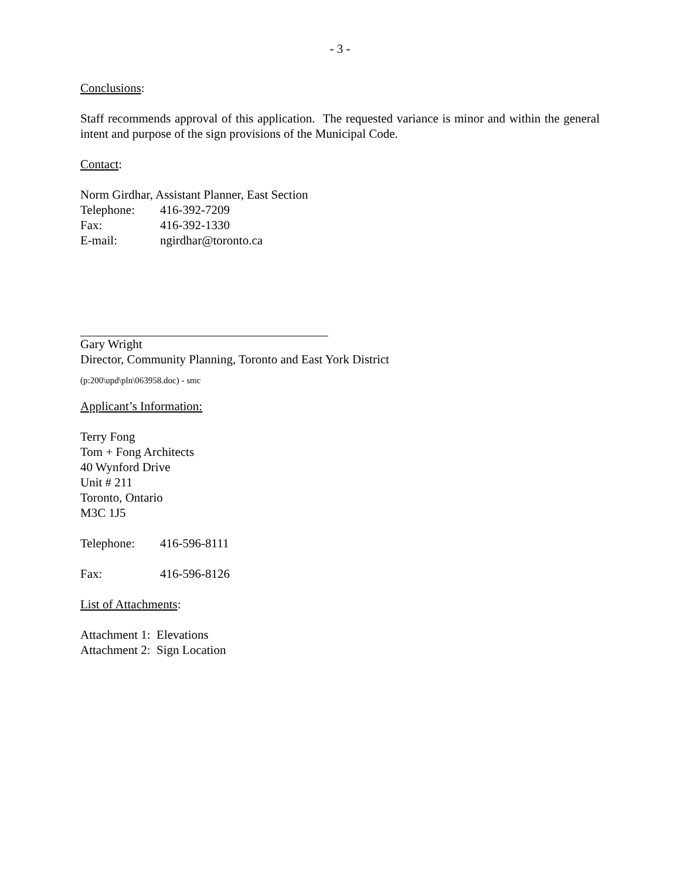- 3 -
Conclusions:
Staff recommends approval of this application. The requested variance is minor and within the general intent and purpose of the sign provisions of the Municipal Code.
Contact:
Norm Girdhar, Assistant Planner, East Section
Telephone: 416-392-7209
Fax: 416-392-1330
E-mail: ngirdhar@toronto.ca
Gary Wright
Director, Community Planning, Toronto and East York District
(p:200\upd\pln\063958.doc) - smc
Applicant’s Information:
Terry Fong
Tom + Fong Architects
40 Wynford Drive
Unit # 211
Toronto, Ontario
M3C 1J5
Telephone: 416-596-8111
Fax: 416-596-8126
List of Attachments:
Attachment 1: Elevations
Attachment 2: Sign Location